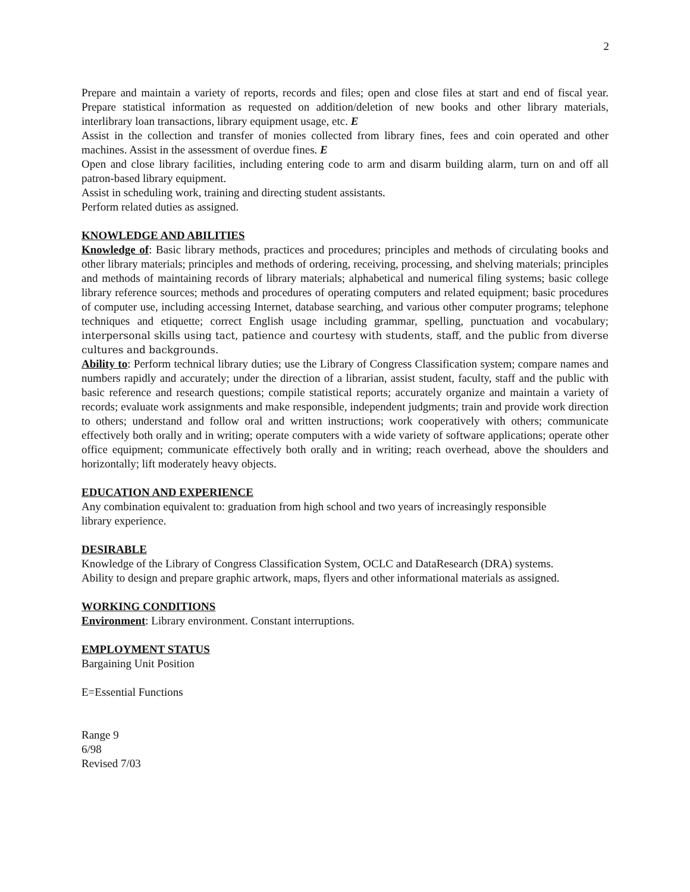2
Prepare and maintain a variety of reports, records and files; open and close files at start and end of fiscal year. Prepare statistical information as requested on addition/deletion of new books and other library materials, interlibrary loan transactions, library equipment usage, etc. E
Assist in the collection and transfer of monies collected from library fines, fees and coin operated and other machines. Assist in the assessment of overdue fines. E
Open and close library facilities, including entering code to arm and disarm building alarm, turn on and off all patron-based library equipment.
Assist in scheduling work, training and directing student assistants.
Perform related duties as assigned.
KNOWLEDGE AND ABILITIES
Knowledge of: Basic library methods, practices and procedures; principles and methods of circulating books and other library materials; principles and methods of ordering, receiving, processing, and shelving materials; principles and methods of maintaining records of library materials; alphabetical and numerical filing systems; basic college library reference sources; methods and procedures of operating computers and related equipment; basic procedures of computer use, including accessing Internet, database searching, and various other computer programs; telephone techniques and etiquette; correct English usage including grammar, spelling, punctuation and vocabulary; interpersonal skills using tact, patience and courtesy with students, staff, and the public from diverse cultures and backgrounds.
Ability to: Perform technical library duties; use the Library of Congress Classification system; compare names and numbers rapidly and accurately; under the direction of a librarian, assist student, faculty, staff and the public with basic reference and research questions; compile statistical reports; accurately organize and maintain a variety of records; evaluate work assignments and make responsible, independent judgments; train and provide work direction to others; understand and follow oral and written instructions; work cooperatively with others; communicate effectively both orally and in writing; operate computers with a wide variety of software applications; operate other office equipment; communicate effectively both orally and in writing; reach overhead, above the shoulders and horizontally; lift moderately heavy objects.
EDUCATION AND EXPERIENCE
Any combination equivalent to: graduation from high school and two years of increasingly responsible
library experience.
DESIRABLE
Knowledge of the Library of Congress Classification System, OCLC and DataResearch (DRA) systems.
Ability to design and prepare graphic artwork, maps, flyers and other informational materials as assigned.
WORKING CONDITIONS
Environment: Library environment. Constant interruptions.
EMPLOYMENT STATUS
Bargaining Unit Position
E=Essential Functions
Range 9
6/98
Revised 7/03